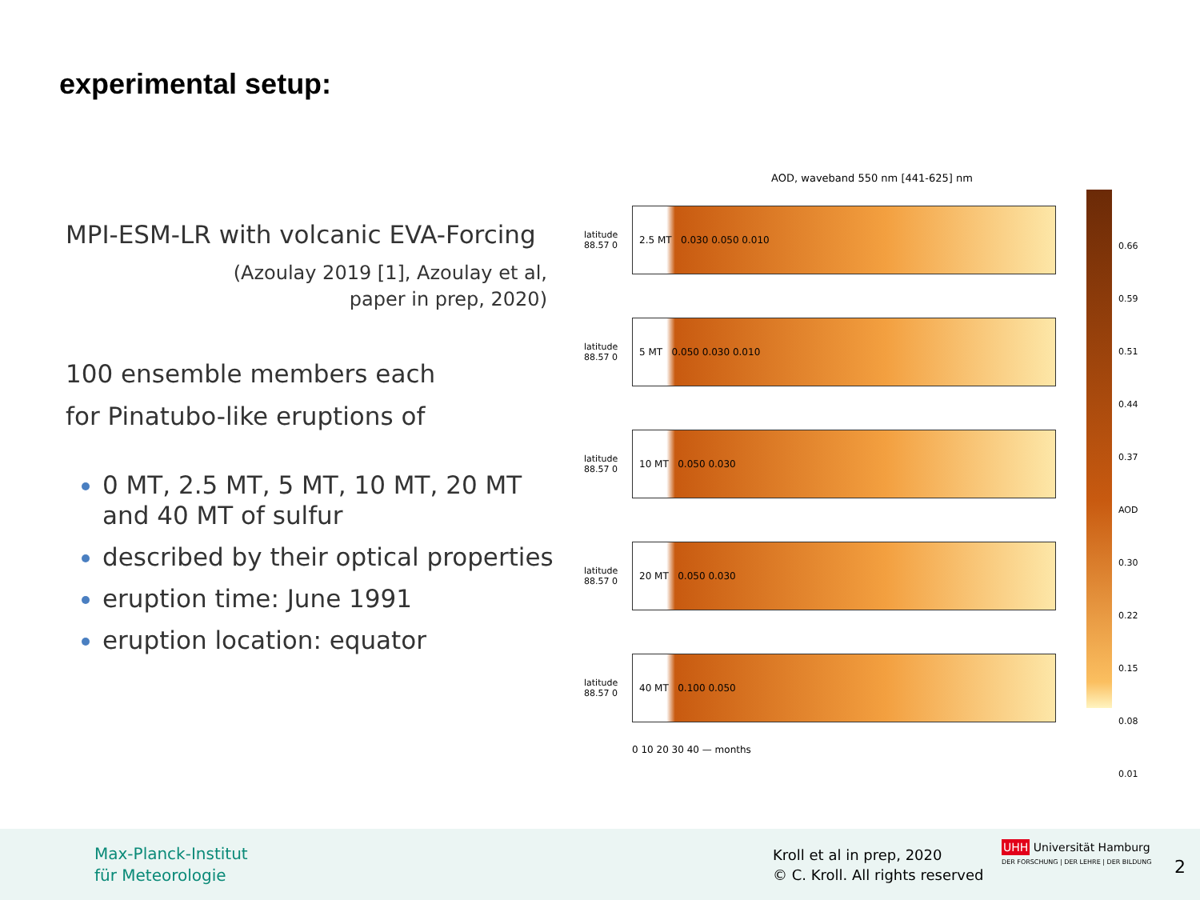experimental setup:
MPI-ESM-LR with volcanic EVA-Forcing
(Azoulay 2019 [1], Azoulay et al,
paper in prep, 2020)
100 ensemble members each
for Pinatubo-like eruptions of
0 MT, 2.5 MT, 5 MT, 10 MT, 20 MT and 40 MT of sulfur
described by their optical properties
eruption time: June 1991
eruption location: equator
AOD, waveband 550 nm [441-625] nm
latitude 88.57 0
2.5 MT 0.030 0.050 0.010
latitude 88.57 0
5 MT 0.050 0.030 0.010
latitude 88.57 0
10 MT 0.050 0.030
latitude 88.57 0
20 MT 0.050 0.030
latitude 88.57 0
40 MT 0.100 0.050
0 10 20 30 40 — months
0.66
0.59
0.51
0.44
0.37 AOD
0.30
0.22
0.15
0.08
0.01
Max-Planck-Institut
für Meteorologie
Kroll et al in prep, 2020
© C. Kroll. All rights reserved
UHH Universität Hamburg
DER FORSCHUNG | DER LEHRE | DER BILDUNG
2